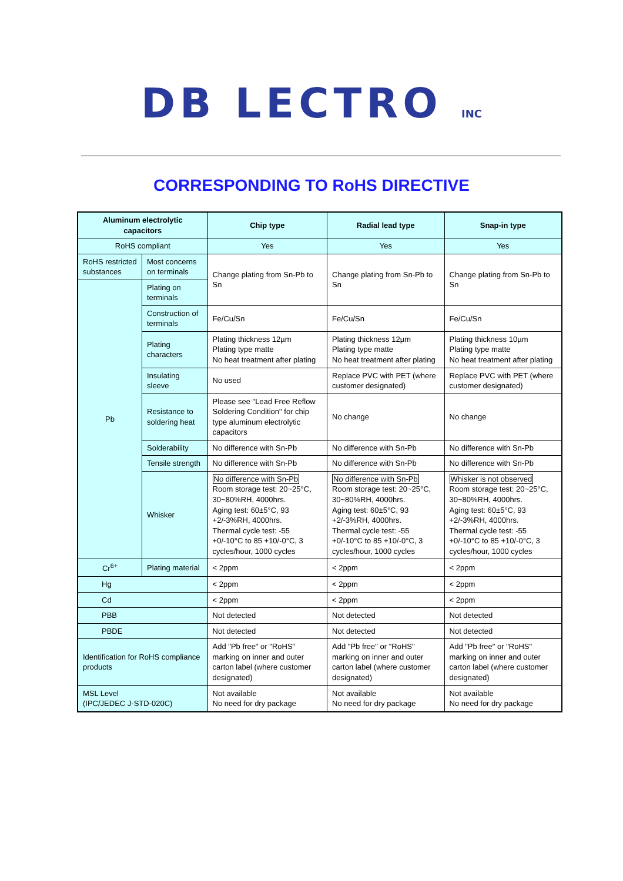DB LECTRO INC
CORRESPONDING TO RoHS DIRECTIVE
| Aluminum electrolytic capacitors | | Chip type | Radial lead type | Snap-in type |
| --- | --- | --- | --- | --- |
| RoHS compliant | | Yes | Yes | Yes |
| RoHS restricted substances | Most concerns on terminals | Change plating from Sn-Pb to Sn | Change plating from Sn-Pb to Sn | Change plating from Sn-Pb to Sn |
| Pb | Plating on terminals | | | |
| | Construction of terminals | Fe/Cu/Sn | Fe/Cu/Sn | Fe/Cu/Sn |
| | Plating characters | Plating thickness 12µm Plating type matte No heat treatment after plating | Plating thickness 12µm Plating type matte No heat treatment after plating | Plating thickness 10µm Plating type matte No heat treatment after plating |
| | Insulating sleeve | No used | Replace PVC with PET (where customer designated) | Replace PVC with PET (where customer designated) |
| | Resistance to soldering heat | Please see "Lead Free Reflow Soldering Condition" for chip type aluminum electrolytic capacitors | No change | No change |
| | Solderability | No difference with Sn-Pb | No difference with Sn-Pb | No difference with Sn-Pb |
| | Tensile strength | No difference with Sn-Pb | No difference with Sn-Pb | No difference with Sn-Pb |
| | Whisker | No difference with Sn-Pb Room storage test: 20~25°C, 30~80%RH, 4000hrs. Aging test: 60±5°C, 93 +2/-3%RH, 4000hrs. Thermal cycle test: -55 +0/-10°C to 85 +10/-0°C, 3 cycles/hour, 1000 cycles | No difference with Sn-Pb Room storage test: 20~25°C, 30~80%RH, 4000hrs. Aging test: 60±5°C, 93 +2/-3%RH, 4000hrs. Thermal cycle test: -55 +0/-10°C to 85 +10/-0°C, 3 cycles/hour, 1000 cycles | Whisker is not observed Room storage test: 20~25°C, 30~80%RH, 4000hrs. Aging test: 60±5°C, 93 +2/-3%RH, 4000hrs. Thermal cycle test: -55 +0/-10°C to 85 +10/-0°C, 3 cycles/hour, 1000 cycles |
| Cr<sup>6+</sup> | Plating material | < 2ppm | < 2ppm | < 2ppm |
| Hg | | < 2ppm | < 2ppm | < 2ppm |
| Cd | | < 2ppm | < 2ppm | < 2ppm |
| PBB | | Not detected | Not detected | Not detected |
| PBDE | | Not detected | Not detected | Not detected |
| Identification for RoHS compliance products | | Add "Pb free" or "RoHS" marking on inner and outer carton label (where customer designated) | Add "Pb free" or "RoHS" marking on inner and outer carton label (where customer designated) | Add "Pb free" or "RoHS" marking on inner and outer carton label (where customer designated) |
| MSL Level (IPC/JEDEC J-STD-020C) | | Not available No need for dry package | Not available No need for dry package | Not available No need for dry package |